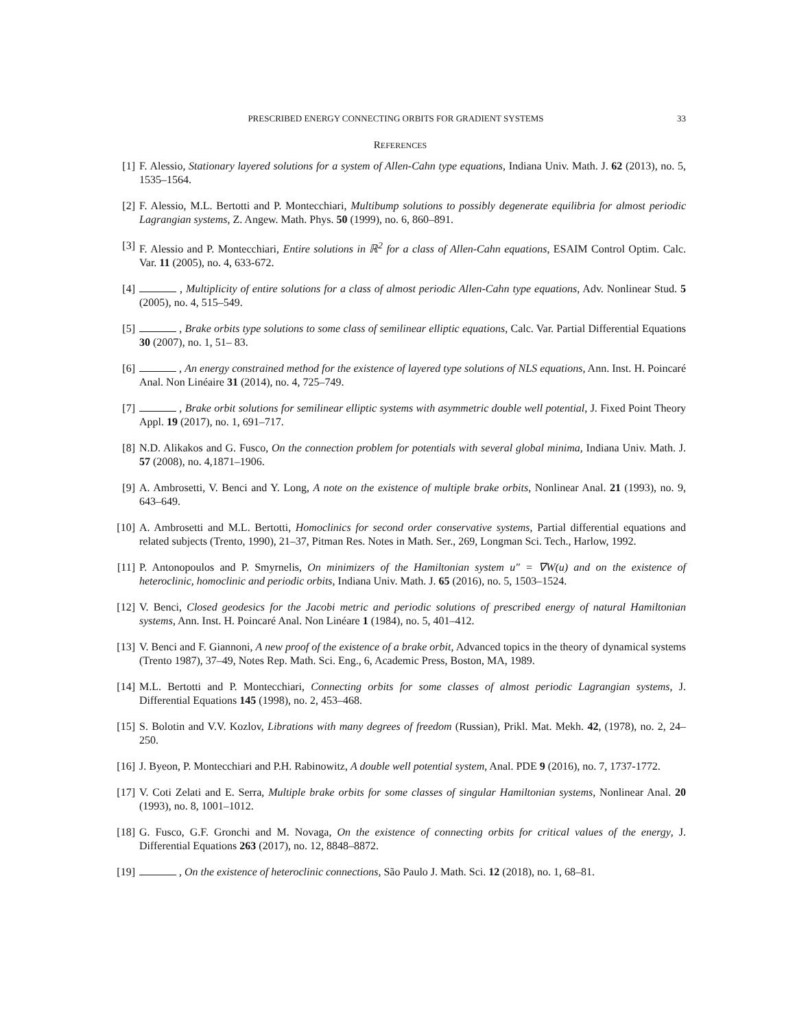PRESCRIBED ENERGY CONNECTING ORBITS FOR GRADIENT SYSTEMS 33
REFERENCES
[1] F. Alessio, Stationary layered solutions for a system of Allen-Cahn type equations, Indiana Univ. Math. J. 62 (2013), no. 5, 1535–1564.
[2] F. Alessio, M.L. Bertotti and P. Montecchiari, Multibump solutions to possibly degenerate equilibria for almost periodic Lagrangian systems, Z. Angew. Math. Phys. 50 (1999), no. 6, 860–891.
[3] F. Alessio and P. Montecchiari, Entire solutions in ℝ<sup>2</sup> for a class of Allen-Cahn equations, ESAIM Control Optim. Calc. Var. 11 (2005), no. 4, 633-672.
[4] , Multiplicity of entire solutions for a class of almost periodic Allen-Cahn type equations, Adv. Nonlinear Stud. 5 (2005), no. 4, 515–549.
[5] , Brake orbits type solutions to some class of semilinear elliptic equations, Calc. Var. Partial Differential Equations 30 (2007), no. 1, 51– 83.
[6] , An energy constrained method for the existence of layered type solutions of NLS equations, Ann. Inst. H. Poincaré Anal. Non Linéaire 31 (2014), no. 4, 725–749.
[7] , Brake orbit solutions for semilinear elliptic systems with asymmetric double well potential, J. Fixed Point Theory Appl. 19 (2017), no. 1, 691–717.
[8] N.D. Alikakos and G. Fusco, On the connection problem for potentials with several global minima, Indiana Univ. Math. J. 57 (2008), no. 4,1871–1906.
[9] A. Ambrosetti, V. Benci and Y. Long, A note on the existence of multiple brake orbits, Nonlinear Anal. 21 (1993), no. 9, 643–649.
[10]
A. Ambrosetti and M.L. Bertotti, Homoclinics for second order conservative systems, Partial differential equations and related subjects (Trento, 1990), 21–37, Pitman Res. Notes in Math. Ser., 269, Longman Sci. Tech., Harlow, 1992.
[11]
P. Antonopoulos and P. Smyrnelis, On minimizers of the Hamiltonian system u″ = ∇W(u) and on the existence of heteroclinic, homoclinic and periodic orbits, Indiana Univ. Math. J. 65 (2016), no. 5, 1503–1524.
[12]
V. Benci, Closed geodesics for the Jacobi metric and periodic solutions of prescribed energy of natural Hamiltonian systems, Ann. Inst. H. Poincaré Anal. Non Linéare 1 (1984), no. 5, 401–412.
[13]
V. Benci and F. Giannoni, A new proof of the existence of a brake orbit, Advanced topics in the theory of dynamical systems (Trento 1987), 37–49, Notes Rep. Math. Sci. Eng., 6, Academic Press, Boston, MA, 1989.
[14]
M.L. Bertotti and P. Montecchiari, Connecting orbits for some classes of almost periodic Lagrangian systems, J. Differential Equations 145 (1998), no. 2, 453–468.
[15]
S. Bolotin and V.V. Kozlov, Librations with many degrees of freedom (Russian), Prikl. Mat. Mekh. 42, (1978), no. 2, 24–250.
[16]
J. Byeon, P. Montecchiari and P.H. Rabinowitz, A double well potential system, Anal. PDE 9 (2016), no. 7, 1737-1772.
[17]
V. Coti Zelati and E. Serra, Multiple brake orbits for some classes of singular Hamiltonian systems, Nonlinear Anal. 20 (1993), no. 8, 1001–1012.
[18]
G. Fusco, G.F. Gronchi and M. Novaga, On the existence of connecting orbits for critical values of the energy, J. Differential Equations 263 (2017), no. 12, 8848–8872.
[19]
, On the existence of heteroclinic connections, São Paulo J. Math. Sci. 12 (2018), no. 1, 68–81.